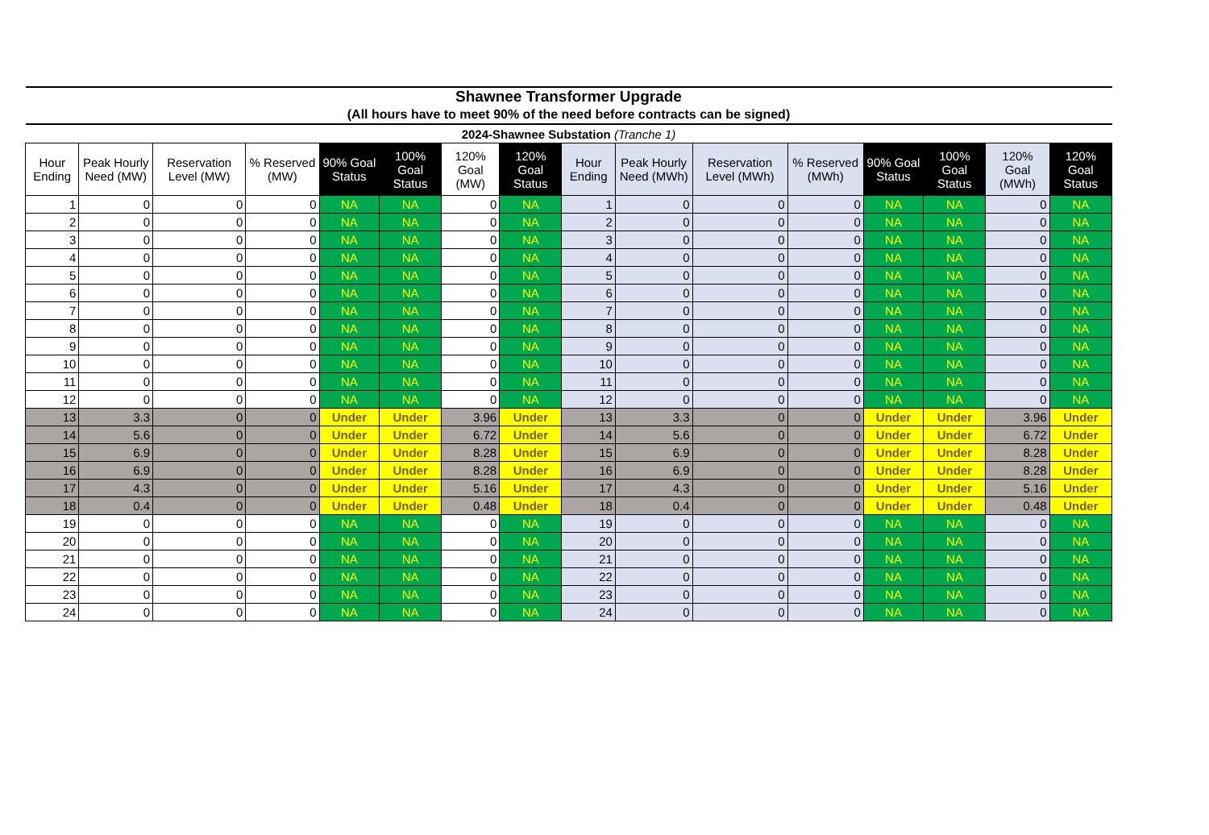| Shawnee Transformer Upgrade | | | | | | | | | | | | | | | |
| (All hours have to meet 90% of the need before contracts can be signed) | | | | | | | | | | | | | | | |
| 2024-Shawnee Substation (Tranche 1) | | | | | | | | | | | | | | | |
| Hour Ending | Peak Hourly Need (MW) | Reservation Level (MW) | % Reserved (MW) | 90% Goal Status | 100% Goal Status | 120% Goal (MW) | 120% Goal Status | Hour Ending | Peak Hourly Need (MWh) | Reservation Level (MWh) | % Reserved (MWh) | 90% Goal Status | 100% Goal Status | 120% Goal (MWh) | 120% Goal Status |
| 1 | 0 | 0 | 0 | NA | NA | 0 | NA | 1 | 0 | 0 | 0 | NA | NA | 0 | NA |
| 2 | 0 | 0 | 0 | NA | NA | 0 | NA | 2 | 0 | 0 | 0 | NA | NA | 0 | NA |
| 3 | 0 | 0 | 0 | NA | NA | 0 | NA | 3 | 0 | 0 | 0 | NA | NA | 0 | NA |
| 4 | 0 | 0 | 0 | NA | NA | 0 | NA | 4 | 0 | 0 | 0 | NA | NA | 0 | NA |
| 5 | 0 | 0 | 0 | NA | NA | 0 | NA | 5 | 0 | 0 | 0 | NA | NA | 0 | NA |
| 6 | 0 | 0 | 0 | NA | NA | 0 | NA | 6 | 0 | 0 | 0 | NA | NA | 0 | NA |
| 7 | 0 | 0 | 0 | NA | NA | 0 | NA | 7 | 0 | 0 | 0 | NA | NA | 0 | NA |
| 8 | 0 | 0 | 0 | NA | NA | 0 | NA | 8 | 0 | 0 | 0 | NA | NA | 0 | NA |
| 9 | 0 | 0 | 0 | NA | NA | 0 | NA | 9 | 0 | 0 | 0 | NA | NA | 0 | NA |
| 10 | 0 | 0 | 0 | NA | NA | 0 | NA | 10 | 0 | 0 | 0 | NA | NA | 0 | NA |
| 11 | 0 | 0 | 0 | NA | NA | 0 | NA | 11 | 0 | 0 | 0 | NA | NA | 0 | NA |
| 12 | 0 | 0 | 0 | NA | NA | 0 | NA | 12 | 0 | 0 | 0 | NA | NA | 0 | NA |
| 13 | 3.3 | 0 | 0 | Under | Under | 3.96 | Under | 13 | 3.3 | 0 | 0 | Under | Under | 3.96 | Under |
| 14 | 5.6 | 0 | 0 | Under | Under | 6.72 | Under | 14 | 5.6 | 0 | 0 | Under | Under | 6.72 | Under |
| 15 | 6.9 | 0 | 0 | Under | Under | 8.28 | Under | 15 | 6.9 | 0 | 0 | Under | Under | 8.28 | Under |
| 16 | 6.9 | 0 | 0 | Under | Under | 8.28 | Under | 16 | 6.9 | 0 | 0 | Under | Under | 8.28 | Under |
| 17 | 4.3 | 0 | 0 | Under | Under | 5.16 | Under | 17 | 4.3 | 0 | 0 | Under | Under | 5.16 | Under |
| 18 | 0.4 | 0 | 0 | Under | Under | 0.48 | Under | 18 | 0.4 | 0 | 0 | Under | Under | 0.48 | Under |
| 19 | 0 | 0 | 0 | NA | NA | 0 | NA | 19 | 0 | 0 | 0 | NA | NA | 0 | NA |
| 20 | 0 | 0 | 0 | NA | NA | 0 | NA | 20 | 0 | 0 | 0 | NA | NA | 0 | NA |
| 21 | 0 | 0 | 0 | NA | NA | 0 | NA | 21 | 0 | 0 | 0 | NA | NA | 0 | NA |
| 22 | 0 | 0 | 0 | NA | NA | 0 | NA | 22 | 0 | 0 | 0 | NA | NA | 0 | NA |
| 23 | 0 | 0 | 0 | NA | NA | 0 | NA | 23 | 0 | 0 | 0 | NA | NA | 0 | NA |
| 24 | 0 | 0 | 0 | NA | NA | 0 | NA | 24 | 0 | 0 | 0 | NA | NA | 0 | NA |